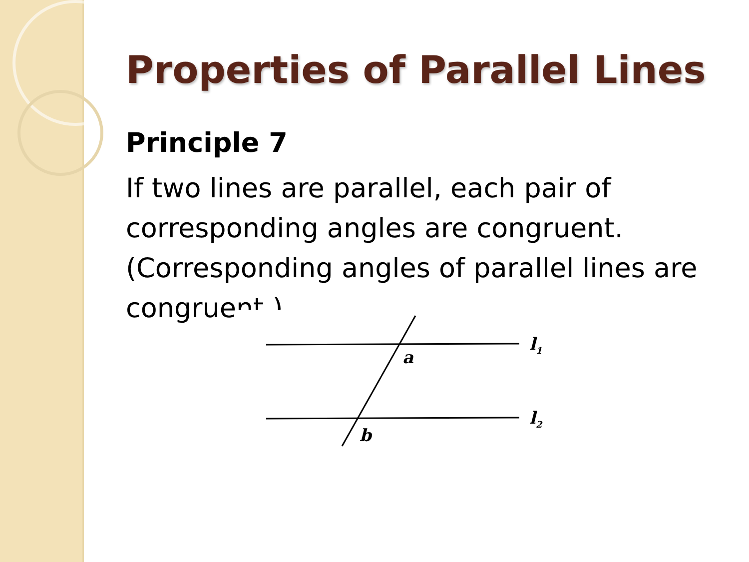Properties of Parallel Lines
Principle 7
If two lines are parallel, each pair of corresponding angles are congruent. (Corresponding angles of parallel lines are congruent.)
a
b
l1
l2